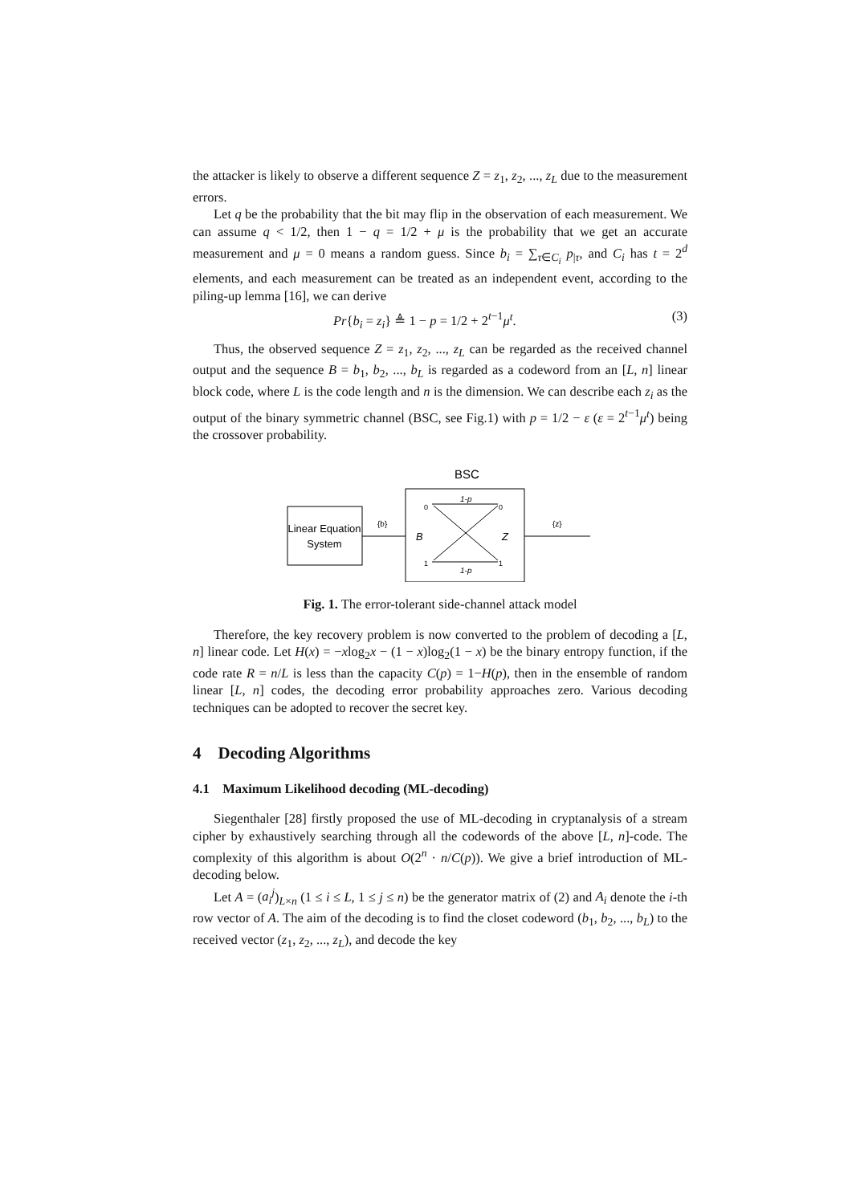the attacker is likely to observe a different sequence Z = z<sub>1</sub>, z<sub>2</sub>, ..., z<sub>L</sub> due to the measurement errors.
Let q be the probability that the bit may flip in the observation of each measurement. We can assume q < 1/2, then 1 − q = 1/2 + μ is the probability that we get an accurate measurement and μ = 0 means a random guess. Since b<sub>i</sub> = ∑<sub>τ∈C<sub>i</sub></sub> p<sub>|τ</sub>, and C<sub>i</sub> has t = 2<sup>d</sup> elements, and each measurement can be treated as an independent event, according to the piling-up lemma [16], we can derive
Pr{b<sub>i</sub> = z<sub>i</sub>} ≜ 1 − p = 1/2 + 2<sup>t−1</sup>μ<sup>t</sup>. (3)
Thus, the observed sequence Z = z<sub>1</sub>, z<sub>2</sub>, ..., z<sub>L</sub> can be regarded as the received channel output and the sequence B = b<sub>1</sub>, b<sub>2</sub>, ..., b<sub>L</sub> is regarded as a codeword from an [L, n] linear block code, where L is the code length and n is the dimension. We can describe each z<sub>i</sub> as the output of the binary symmetric channel (BSC, see Fig.1) with p = 1/2 − ε (ε = 2<sup>t−1</sup>μ<sup>t</sup>) being the crossover probability.
BSC
Linear Equation
System
{b}
1-p
1-p
0
0
1
1
B
Z
{z}
Fig. 1. The error-tolerant side-channel attack model
Therefore, the key recovery problem is now converted to the problem of decoding a [L, n] linear code. Let H(x) = −xlog<sub>2</sub>x − (1 − x)log<sub>2</sub>(1 − x) be the binary entropy function, if the code rate R = n/L is less than the capacity C(p) = 1−H(p), then in the ensemble of random linear [L, n] codes, the decoding error probability approaches zero. Various decoding techniques can be adopted to recover the secret key.
4 Decoding Algorithms
4.1 Maximum Likelihood decoding (ML-decoding)
Siegenthaler [28] firstly proposed the use of ML-decoding in cryptanalysis of a stream cipher by exhaustively searching through all the codewords of the above [L, n]-code. The complexity of this algorithm is about O(2<sup>n</sup> · n/C(p)). We give a brief introduction of ML-decoding below.
Let A = (a<sub>i</sub><sup>j</sup>)<sub>L×n</sub> (1 ≤ i ≤ L, 1 ≤ j ≤ n) be the generator matrix of (2) and A<sub>i</sub> denote the i-th row vector of A. The aim of the decoding is to find the closet codeword (b<sub>1</sub>, b<sub>2</sub>, ..., b<sub>L</sub>) to the received vector (z<sub>1</sub>, z<sub>2</sub>, ..., z<sub>L</sub>), and decode the key